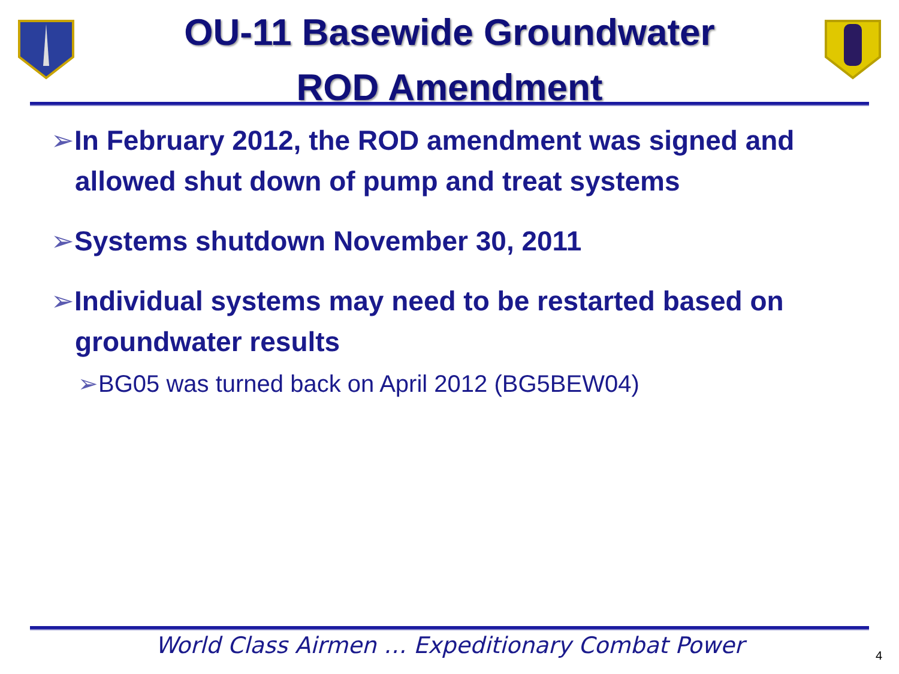OU-11 Basewide Groundwater
ROD Amendment
➢In February 2012, the ROD amendment was signed and allowed shut down of pump and treat systems
➢Systems shutdown November 30, 2011
➢Individual systems may need to be restarted based on groundwater results
➢BG05 was turned back on April 2012 (BG5BEW04)
World Class Airmen … Expeditionary Combat Power
4